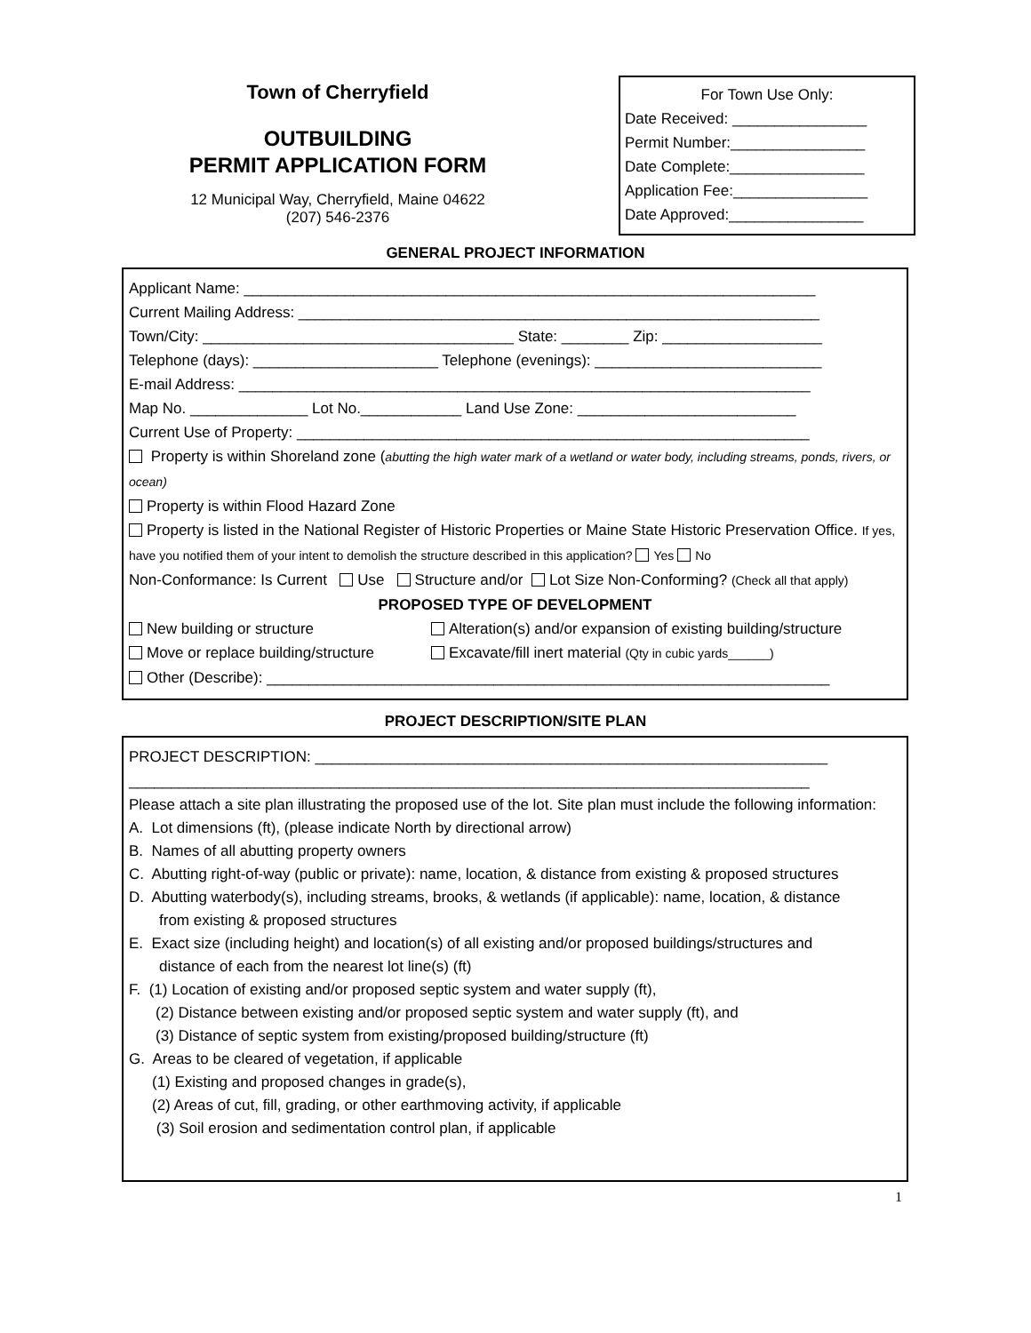Town of Cherryfield
OUTBUILDING
PERMIT APPLICATION FORM
12 Municipal Way, Cherryfield, Maine 04622
(207) 546-2376
For Town Use Only:
Date Received: ________________
Permit Number:________________
Date Complete:________________
Application Fee:________________
Date Approved:________________
GENERAL PROJECT INFORMATION
Applicant Name: ____________________________________________________________________
Current Mailing Address: ______________________________________________________________
Town/City: _____________________________________ State: ________ Zip: ___________________
Telephone (days): ______________________ Telephone (evenings): ___________________________
E-mail Address: ____________________________________________________________________
Map No. ______________ Lot No.____________ Land Use Zone: __________________________
Current Use of Property: _____________________________________________________________
Property is within Shoreland zone (abutting the high water mark of a wetland or water body, including streams, ponds, rivers, or ocean)
Property is within Flood Hazard Zone
Property is listed in the National Register of Historic Properties or Maine State Historic Preservation Office. If yes, have you notified them of your intent to demolish the structure described in this application? Yes No
Non-Conformance: Is Current Use Structure and/or Lot Size Non-Conforming? (Check all that apply)
PROPOSED TYPE OF DEVELOPMENT
New building or structure
Move or replace building/structure
Alteration(s) and/or expansion of existing building/structure
Excavate/fill inert material (Qty in cubic yards______)
Other (Describe): ___________________________________________________________________
PROJECT DESCRIPTION/SITE PLAN
PROJECT DESCRIPTION: _____________________________________________________________
_________________________________________________________________________________
Please attach a site plan illustrating the proposed use of the lot. Site plan must include the following information:
A. Lot dimensions (ft), (please indicate North by directional arrow)
B. Names of all abutting property owners
C. Abutting right-of-way (public or private): name, location, & distance from existing & proposed structures
D. Abutting waterbody(s), including streams, brooks, & wetlands (if applicable): name, location, & distance
from existing & proposed structures
E. Exact size (including height) and location(s) of all existing and/or proposed buildings/structures and
distance of each from the nearest lot line(s) (ft)
F. (1) Location of existing and/or proposed septic system and water supply (ft),
(2) Distance between existing and/or proposed septic system and water supply (ft), and
(3) Distance of septic system from existing/proposed building/structure (ft)
G. Areas to be cleared of vegetation, if applicable
(1) Existing and proposed changes in grade(s),
(2) Areas of cut, fill, grading, or other earthmoving activity, if applicable
(3) Soil erosion and sedimentation control plan, if applicable
1